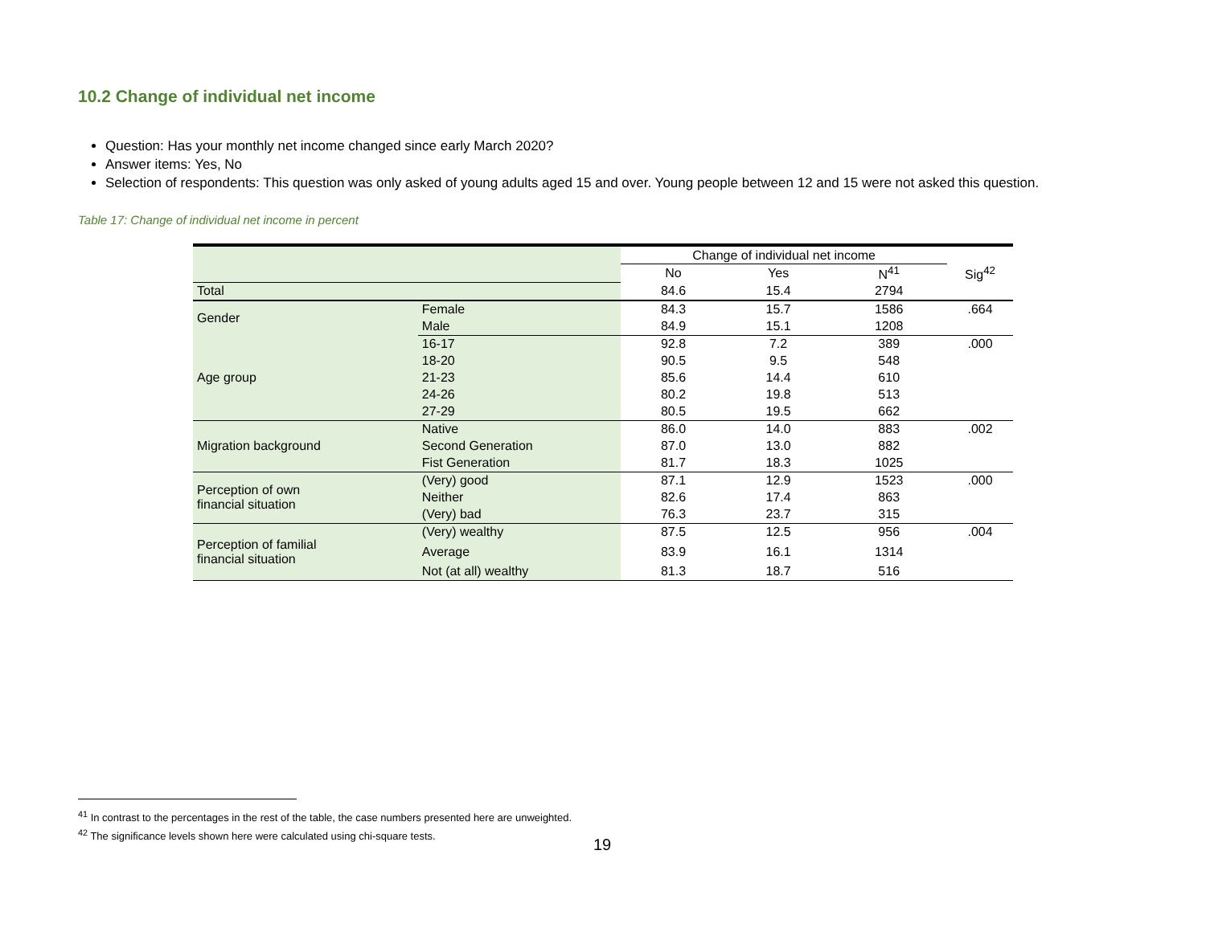10.2 Change of individual net income
Question: Has your monthly net income changed since early March 2020?
Answer items: Yes, No
Selection of respondents: This question was only asked of young adults aged 15 and over. Young people between 12 and 15 were not asked this question.
Table 17: Change of individual net income in percent
| | | Change of individual net income | | | |
| | | No | Yes | N<sup>41</sup> | Sig<sup>42</sup> |
| Total | | 84.6 | 15.4 | 2794 | |
| Gender | Female | 84.3 | 15.7 | 1586 | .664 |
| | Male | 84.9 | 15.1 | 1208 | |
| Age group | 16-17 | 92.8 | 7.2 | 389 | .000 |
| | 18-20 | 90.5 | 9.5 | 548 | |
| | 21-23 | 85.6 | 14.4 | 610 | |
| | 24-26 | 80.2 | 19.8 | 513 | |
| | 27-29 | 80.5 | 19.5 | 662 | |
| Migration background | Native | 86.0 | 14.0 | 883 | .002 |
| | Second Generation | 87.0 | 13.0 | 882 | |
| | Fist Generation | 81.7 | 18.3 | 1025 | |
| Perception of own financial situation | (Very) good | 87.1 | 12.9 | 1523 | .000 |
| | Neither | 82.6 | 17.4 | 863 | |
| | (Very) bad | 76.3 | 23.7 | 315 | |
| Perception of familial financial situation | (Very) wealthy | 87.5 | 12.5 | 956 | .004 |
| | Average | 83.9 | 16.1 | 1314 | |
| | Not (at all) wealthy | 81.3 | 18.7 | 516 | |
<sup>41</sup> In contrast to the percentages in the rest of the table, the case numbers presented here are unweighted.
<sup>42</sup> The significance levels shown here were calculated using chi-square tests.
19